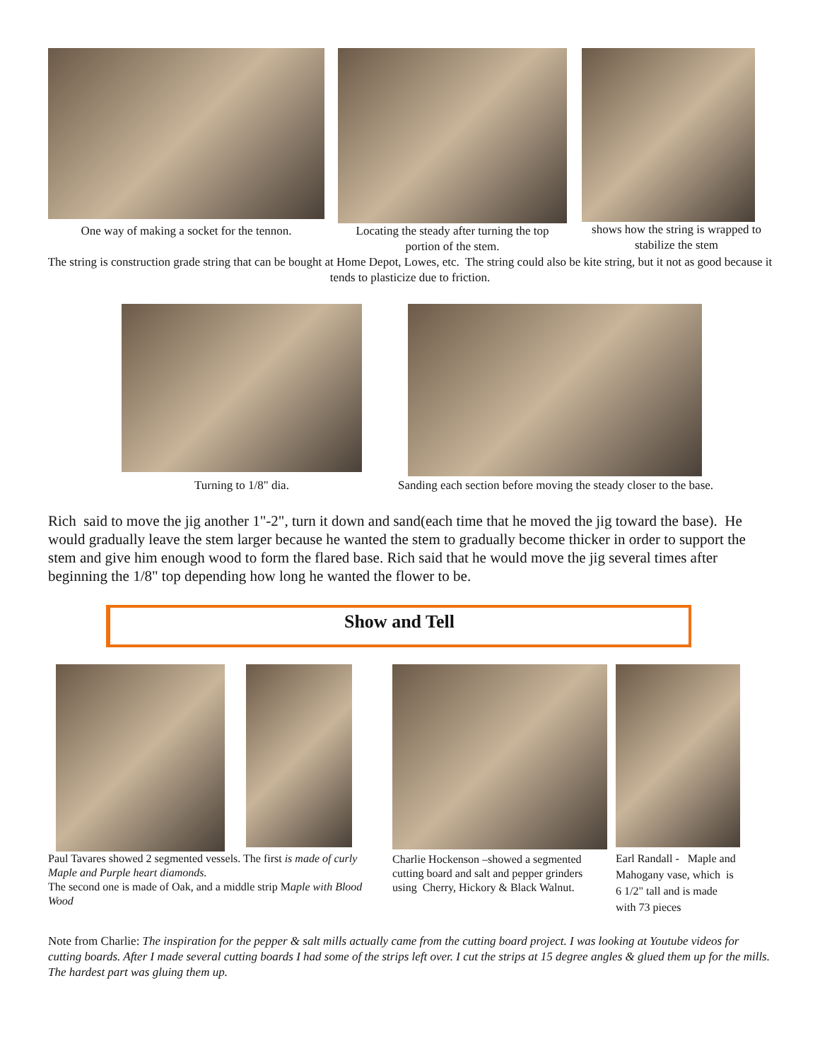One way of making a socket for the tennon.
Locating the steady after turning the top portion of the stem.
shows how the string is wrapped to stabilize the stem
The string is construction grade string that can be bought at Home Depot, Lowes, etc. The string could also be kite string, but it not as good because it tends to plasticize due to friction.
Turning to 1/8" dia.
Sanding each section before moving the steady closer to the base.
Rich said to move the jig another 1"-2", turn it down and sand(each time that he moved the jig toward the base). He would gradually leave the stem larger because he wanted the stem to gradually become thicker in order to support the stem and give him enough wood to form the flared base. Rich said that he would move the jig several times after beginning the 1/8" top depending how long he wanted the flower to be.
Show and Tell
Paul Tavares showed 2 segmented vessels. The first is made of curly Maple and Purple heart diamonds.
The second one is made of Oak, and a middle strip Maple with Blood Wood
Charlie Hockenson –showed a segmented cutting board and salt and pepper grinders using Cherry, Hickory & Black Walnut.
Earl Randall - Maple and Mahogany vase, which is 6 1/2" tall and is made with 73 pieces
Note from Charlie: The inspiration for the pepper & salt mills actually came from the cutting board project. I was looking at Youtube videos for cutting boards. After I made several cutting boards I had some of the strips left over. I cut the strips at 15 degree angles & glued them up for the mills. The hardest part was gluing them up.